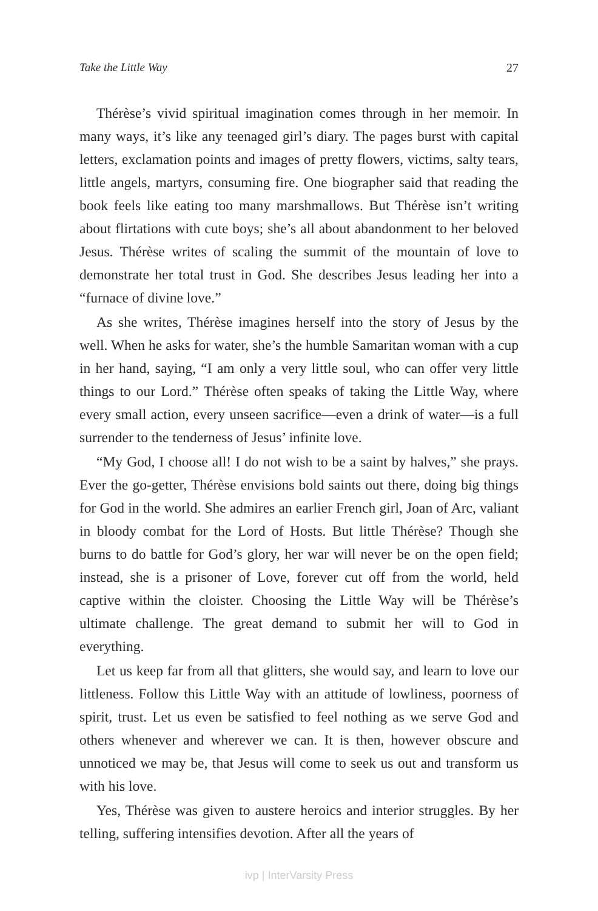Take the Little Way 27
Thérèse’s vivid spiritual imagination comes through in her memoir. In many ways, it’s like any teenaged girl’s diary. The pages burst with capital letters, exclamation points and images of pretty flowers, victims, salty tears, little angels, martyrs, consuming fire. One biographer said that reading the book feels like eating too many marshmallows. But Thérèse isn’t writing about flirtations with cute boys; she’s all about abandonment to her beloved Jesus. Thérèse writes of scaling the summit of the mountain of love to demonstrate her total trust in God. She describes Jesus leading her into a “furnace of divine love.”
As she writes, Thérèse imagines herself into the story of Jesus by the well. When he asks for water, she’s the humble Samaritan woman with a cup in her hand, saying, “I am only a very little soul, who can offer very little things to our Lord.” Thérèse often speaks of taking the Little Way, where every small action, every unseen sacrifice—even a drink of water—is a full surrender to the tenderness of Jesus’ infinite love.
“My God, I choose all! I do not wish to be a saint by halves,” she prays. Ever the go-getter, Thérèse envisions bold saints out there, doing big things for God in the world. She admires an earlier French girl, Joan of Arc, valiant in bloody combat for the Lord of Hosts. But little Thérèse? Though she burns to do battle for God’s glory, her war will never be on the open field; instead, she is a prisoner of Love, forever cut off from the world, held captive within the cloister. Choosing the Little Way will be Thérèse’s ultimate challenge. The great demand to submit her will to God in everything.
Let us keep far from all that glitters, she would say, and learn to love our littleness. Follow this Little Way with an attitude of lowliness, poorness of spirit, trust. Let us even be satisfied to feel nothing as we serve God and others whenever and wherever we can. It is then, however obscure and unnoticed we may be, that Jesus will come to seek us out and transform us with his love.
Yes, Thérèse was given to austere heroics and interior struggles. By her telling, suffering intensifies devotion. After all the years of
ivp | InterVarsity Press